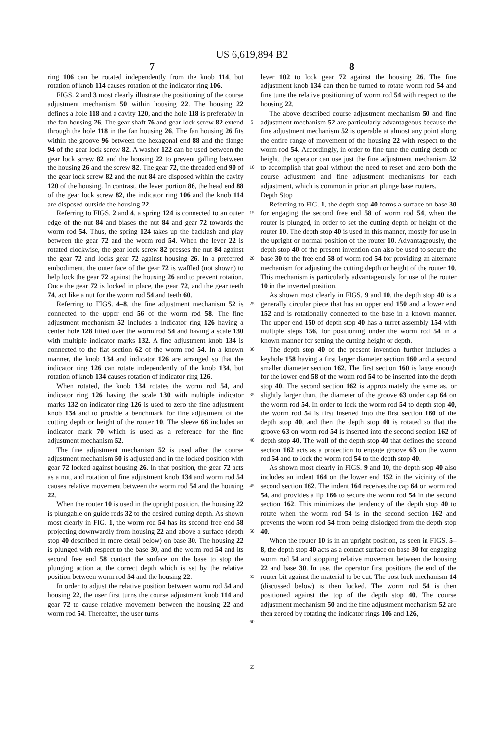US 6,619,894 B2
7 8
ring 106 can be rotated independently from the knob 114, but rotation of knob 114 causes rotation of the indicator ring 106.
FIGS. 2 and 3 most clearly illustrate the positioning of the course adjustment mechanism 50 within housing 22. The housing 22 defines a hole 118 and a cavity 120, and the hole 118 is preferably in the fan housing 26. The gear shaft 76 and gear lock screw 82 extend through the hole 118 in the fan housing 26. The fan housing 26 fits within the groove 96 between the hexagonal end 88 and the flange 94 of the gear lock screw 82. A washer 122 can be used between the gear lock screw 82 and the housing 22 to prevent galling between the housing 26 and the screw 82. The gear 72, the threaded end 90 of the gear lock screw 82 and the nut 84 are disposed within the cavity 120 of the housing. In contrast, the lever portion 86, the head end 88 of the gear lock screw 82, the indicator ring 106 and the knob 114 are disposed outside the housing 22.
Referring to FIGS. 2 and 4, a spring 124 is connected to an outer edge of the nut 84 and biases the nut 84 and gear 72 towards the worm rod 54. Thus, the spring 124 takes up the backlash and play between the gear 72 and the worm rod 54. When the lever 22 is rotated clockwise, the gear lock screw 82 presses the nut 84 against the gear 72 and locks gear 72 against housing 26. In a preferred embodiment, the outer face of the gear 72 is waffled (not shown) to help lock the gear 72 against the housing 26 and to prevent rotation. Once the gear 72 is locked in place, the gear 72, and the gear teeth 74, act like a nut for the worm rod 54 and teeth 60.
Referring to FIGS. 4–8, the fine adjustment mechanism 52 is connected to the upper end 56 of the worm rod 58. The fine adjustment mechanism 52 includes a indicator ring 126 having a center hole 128 fitted over the worm rod 54 and having a scale 130 with multiple indicator marks 132. A fine adjustment knob 134 is connected to the flat section 62 of the worm rod 54. In a known manner, the knob 134 and indicator 126 are arranged so that the indicator ring 126 can rotate independently of the knob 134, but rotation of knob 134 causes rotation of indicator ring 126.
When rotated, the knob 134 rotates the worm rod 54, and indicator ring 126 having the scale 130 with multiple indicator marks 132 on indicator ring 126 is used to zero the fine adjustment knob 134 and to provide a benchmark for fine adjustment of the cutting depth or height of the router 10. The sleeve 66 includes an indicator mark 70 which is used as a reference for the fine adjustment mechanism 52.
The fine adjustment mechanism 52 is used after the course adjustment mechanism 50 is adjusted and in the locked position with gear 72 locked against housing 26. In that position, the gear 72 acts as a nut, and rotation of fine adjustment knob 134 and worm rod 54 causes relative movement between the worm rod 54 and the housing 22.
When the router 10 is used in the upright position, the housing 22 is plungable on guide rods 32 to the desired cutting depth. As shown most clearly in FIG. 1, the worm rod 54 has its second free end 58 projecting downwardly from housing 22 and above a surface (depth stop 40 described in more detail below) on base 30. The housing 22 is plunged with respect to the base 30, and the worm rod 54 and its second free end 58 contact the surface on the base to stop the plunging action at the correct depth which is set by the relative position between worm rod 54 and the housing 22.
In order to adjust the relative position between worm rod 54 and housing 22, the user first turns the course adjustment knob 114 and gear 72 to cause relative movement between the housing 22 and worm rod 54. Thereafter, the user turns
5
10
15
20
25
30
35
40
45
50
55
60
65
lever 102 to lock gear 72 against the housing 26. The fine adjustment knob 134 can then be turned to rotate worm rod 54 and fine tune the relative positioning of worm rod 54 with respect to the housing 22.
The above described course adjustment mechanism 50 and fine adjustment mechanism 52 are particularly advantageous because the fine adjustment mechanism 52 is operable at almost any point along the entire range of movement of the housing 22 with respect to the worm rod 54. Accordingly, in order to fine tune the cutting depth or height, the operator can use just the fine adjustment mechanism 52 to accomplish that goal without the need to reset and zero both the course adjustment and fine adjustment mechanisms for each adjustment, which is common in prior art plunge base routers.
Depth Stop
Referring to FIG. 1, the depth stop 40 forms a surface on base 30 for engaging the second free end 58 of worm rod 54, when the router is plunged, in order to set the cutting depth or height of the router 10. The depth stop 40 is used in this manner, mostly for use in the upright or normal position of the router 10. Advantageously, the depth stop 40 of the present invention can also be used to secure the base 30 to the free end 58 of worm rod 54 for providing an alternate mechanism for adjusting the cutting depth or height of the router 10. This mechanism is particularly advantageously for use of the router 10 in the inverted position.
As shown most clearly in FIGS. 9 and 10, the depth stop 40 is a generally circular piece that has an upper end 150 and a lower end 152 and is rotationally connected to the base in a known manner. The upper end 150 of depth stop 40 has a turret assembly 154 with multiple steps 156, for positioning under the worm rod 54 in a known manner for setting the cutting height or depth.
The depth stop 40 of the present invention further includes a keyhole 158 having a first larger diameter section 160 and a second smaller diameter section 162. The first section 160 is large enough for the lower end 58 of the worm rod 54 to be inserted into the depth stop 40. The second section 162 is approximately the same as, or slightly larger than, the diameter of the groove 63 under cap 64 on the worm rod 54. In order to lock the worm rod 54 to depth stop 40, the worm rod 54 is first inserted into the first section 160 of the depth stop 40, and then the depth stop 40 is rotated so that the groove 63 on worm rod 54 is inserted into the second section 162 of depth stop 40. The wall of the depth stop 40 that defines the second section 162 acts as a projection to engage groove 63 on the worm rod 54 and to lock the worm rod 54 to the depth stop 40.
As shown most clearly in FIGS. 9 and 10, the depth stop 40 also includes an indent 164 on the lower end 152 in the vicinity of the second section 162. The indent 164 receives the cap 64 on worm rod 54, and provides a lip 166 to secure the worm rod 54 in the second section 162. This minimizes the tendency of the depth stop 40 to rotate when the worm rod 54 is in the second section 162 and prevents the worm rod 54 from being dislodged from the depth stop 40.
When the router 10 is in an upright position, as seen in FIGS. 5–8, the depth stop 40 acts as a contact surface on base 30 for engaging worm rod 54 and stopping relative movement between the housing 22 and base 30. In use, the operator first positions the end of the router bit against the material to be cut. The post lock mechanism 14 (discussed below) is then locked. The worm rod 54 is then positioned against the top of the depth stop 40. The course adjustment mechanism 50 and the fine adjustment mechanism 52 are then zeroed by rotating the indicator rings 106 and 126,